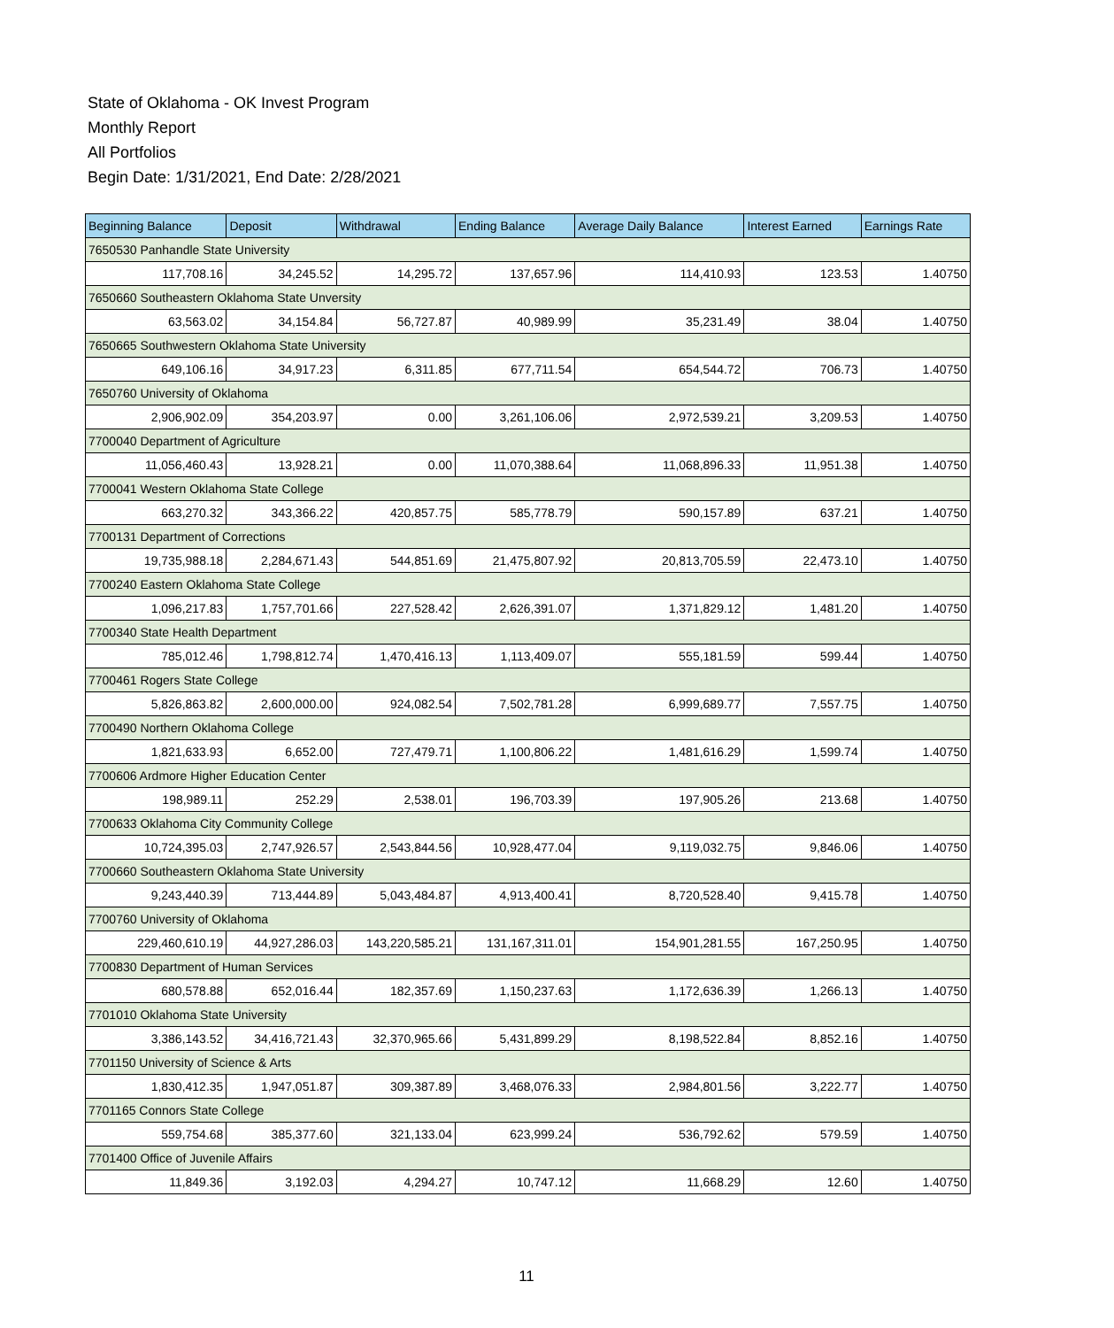State of Oklahoma - OK Invest Program
Monthly Report
All Portfolios
Begin Date: 1/31/2021, End Date: 2/28/2021
| Beginning Balance | Deposit | Withdrawal | Ending Balance | Average Daily Balance | Interest Earned | Earnings Rate |
| --- | --- | --- | --- | --- | --- | --- |
| 7650530 Panhandle State University | | | | | | |
| 117,708.16 | 34,245.52 | 14,295.72 | 137,657.96 | 114,410.93 | 123.53 | 1.40750 |
| 7650660 Southeastern Oklahoma State Unversity | | | | | | |
| 63,563.02 | 34,154.84 | 56,727.87 | 40,989.99 | 35,231.49 | 38.04 | 1.40750 |
| 7650665 Southwestern Oklahoma State University | | | | | | |
| 649,106.16 | 34,917.23 | 6,311.85 | 677,711.54 | 654,544.72 | 706.73 | 1.40750 |
| 7650760 University of Oklahoma | | | | | | |
| 2,906,902.09 | 354,203.97 | 0.00 | 3,261,106.06 | 2,972,539.21 | 3,209.53 | 1.40750 |
| 7700040 Department of Agriculture | | | | | | |
| 11,056,460.43 | 13,928.21 | 0.00 | 11,070,388.64 | 11,068,896.33 | 11,951.38 | 1.40750 |
| 7700041 Western Oklahoma State College | | | | | | |
| 663,270.32 | 343,366.22 | 420,857.75 | 585,778.79 | 590,157.89 | 637.21 | 1.40750 |
| 7700131 Department of Corrections | | | | | | |
| 19,735,988.18 | 2,284,671.43 | 544,851.69 | 21,475,807.92 | 20,813,705.59 | 22,473.10 | 1.40750 |
| 7700240 Eastern Oklahoma State College | | | | | | |
| 1,096,217.83 | 1,757,701.66 | 227,528.42 | 2,626,391.07 | 1,371,829.12 | 1,481.20 | 1.40750 |
| 7700340 State Health Department | | | | | | |
| 785,012.46 | 1,798,812.74 | 1,470,416.13 | 1,113,409.07 | 555,181.59 | 599.44 | 1.40750 |
| 7700461 Rogers State College | | | | | | |
| 5,826,863.82 | 2,600,000.00 | 924,082.54 | 7,502,781.28 | 6,999,689.77 | 7,557.75 | 1.40750 |
| 7700490 Northern Oklahoma College | | | | | | |
| 1,821,633.93 | 6,652.00 | 727,479.71 | 1,100,806.22 | 1,481,616.29 | 1,599.74 | 1.40750 |
| 7700606 Ardmore Higher Education Center | | | | | | |
| 198,989.11 | 252.29 | 2,538.01 | 196,703.39 | 197,905.26 | 213.68 | 1.40750 |
| 7700633 Oklahoma City Community College | | | | | | |
| 10,724,395.03 | 2,747,926.57 | 2,543,844.56 | 10,928,477.04 | 9,119,032.75 | 9,846.06 | 1.40750 |
| 7700660 Southeastern Oklahoma State University | | | | | | |
| 9,243,440.39 | 713,444.89 | 5,043,484.87 | 4,913,400.41 | 8,720,528.40 | 9,415.78 | 1.40750 |
| 7700760 University of Oklahoma | | | | | | |
| 229,460,610.19 | 44,927,286.03 | 143,220,585.21 | 131,167,311.01 | 154,901,281.55 | 167,250.95 | 1.40750 |
| 7700830 Department of Human Services | | | | | | |
| 680,578.88 | 652,016.44 | 182,357.69 | 1,150,237.63 | 1,172,636.39 | 1,266.13 | 1.40750 |
| 7701010 Oklahoma State University | | | | | | |
| 3,386,143.52 | 34,416,721.43 | 32,370,965.66 | 5,431,899.29 | 8,198,522.84 | 8,852.16 | 1.40750 |
| 7701150 University of Science & Arts | | | | | | |
| 1,830,412.35 | 1,947,051.87 | 309,387.89 | 3,468,076.33 | 2,984,801.56 | 3,222.77 | 1.40750 |
| 7701165 Connors State College | | | | | | |
| 559,754.68 | 385,377.60 | 321,133.04 | 623,999.24 | 536,792.62 | 579.59 | 1.40750 |
| 7701400 Office of Juvenile Affairs | | | | | | |
| 11,849.36 | 3,192.03 | 4,294.27 | 10,747.12 | 11,668.29 | 12.60 | 1.40750 |
11